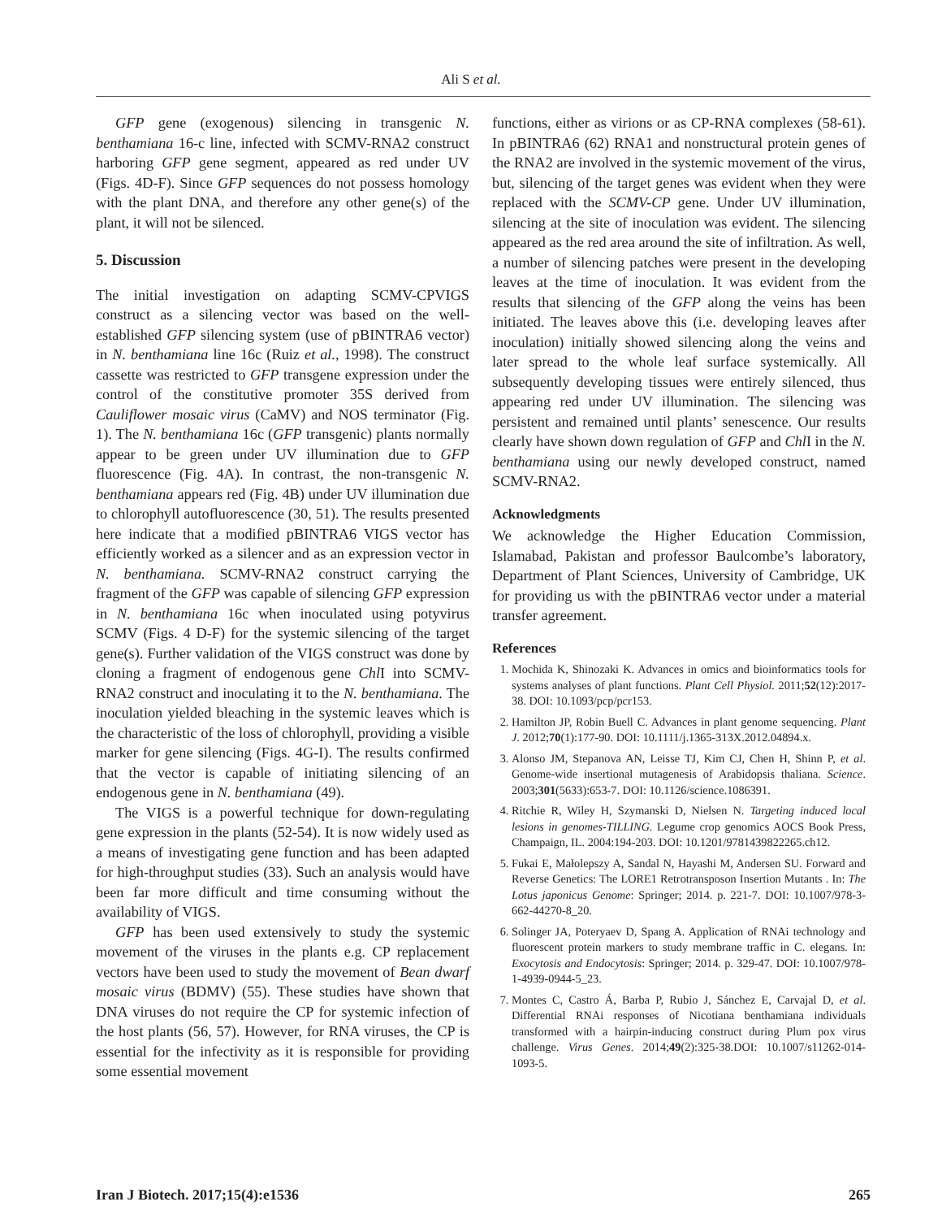Ali S et al.
GFP gene (exogenous) silencing in transgenic N. benthamiana 16-c line, infected with SCMV-RNA2 construct harboring GFP gene segment, appeared as red under UV (Figs. 4D-F). Since GFP sequences do not possess homology with the plant DNA, and therefore any other gene(s) of the plant, it will not be silenced.
5. Discussion
The initial investigation on adapting SCMV-CPVIGS construct as a silencing vector was based on the well-established GFP silencing system (use of pBINTRA6 vector) in N. benthamiana line 16c (Ruiz et al., 1998). The construct cassette was restricted to GFP transgene expression under the control of the constitutive promoter 35S derived from Cauliflower mosaic virus (CaMV) and NOS terminator (Fig. 1). The N. benthamiana 16c (GFP transgenic) plants normally appear to be green under UV illumination due to GFP fluorescence (Fig. 4A). In contrast, the non-transgenic N. benthamiana appears red (Fig. 4B) under UV illumination due to chlorophyll autofluorescence (30, 51). The results presented here indicate that a modified pBINTRA6 VIGS vector has efficiently worked as a silencer and as an expression vector in N. benthamiana. SCMV-RNA2 construct carrying the fragment of the GFP was capable of silencing GFP expression in N. benthamiana 16c when inoculated using potyvirus SCMV (Figs. 4 D-F) for the systemic silencing of the target gene(s). Further validation of the VIGS construct was done by cloning a fragment of endogenous gene Chl I into SCMV-RNA2 construct and inoculating it to the N. benthamiana. The inoculation yielded bleaching in the systemic leaves which is the characteristic of the loss of chlorophyll, providing a visible marker for gene silencing (Figs. 4G-I). The results confirmed that the vector is capable of initiating silencing of an endogenous gene in N. benthamiana (49).
The VIGS is a powerful technique for down-regulating gene expression in the plants (52-54). It is now widely used as a means of investigating gene function and has been adapted for high-throughput studies (33). Such an analysis would have been far more difficult and time consuming without the availability of VIGS.
GFP has been used extensively to study the systemic movement of the viruses in the plants e.g. CP replacement vectors have been used to study the movement of Bean dwarf mosaic virus (BDMV) (55). These studies have shown that DNA viruses do not require the CP for systemic infection of the host plants (56, 57). However, for RNA viruses, the CP is essential for the infectivity as it is responsible for providing some essential movement
functions, either as virions or as CP-RNA complexes (58-61). In pBINTRA6 (62) RNA1 and nonstructural protein genes of the RNA2 are involved in the systemic movement of the virus, but, silencing of the target genes was evident when they were replaced with the SCMV-CP gene. Under UV illumination, silencing at the site of inoculation was evident. The silencing appeared as the red area around the site of infiltration. As well, a number of silencing patches were present in the developing leaves at the time of inoculation. It was evident from the results that silencing of the GFP along the veins has been initiated. The leaves above this (i.e. developing leaves after inoculation) initially showed silencing along the veins and later spread to the whole leaf surface systemically. All subsequently developing tissues were entirely silenced, thus appearing red under UV illumination. The silencing was persistent and remained until plants’ senescence. Our results clearly have shown down regulation of GFP and Chl I in the N. benthamiana using our newly developed construct, named SCMV-RNA2.
Acknowledgments
We acknowledge the Higher Education Commission, Islamabad, Pakistan and professor Baulcombe’s laboratory, Department of Plant Sciences, University of Cambridge, UK for providing us with the pBINTRA6 vector under a material transfer agreement.
References
1. Mochida K, Shinozaki K. Advances in omics and bioinformatics tools for systems analyses of plant functions. Plant Cell Physiol. 2011;52(12):2017-38. DOI: 10.1093/pcp/pcr153.
2. Hamilton JP, Robin Buell C. Advances in plant genome sequencing. Plant J. 2012;70(1):177-90. DOI: 10.1111/j.1365-313X.2012.04894.x.
3. Alonso JM, Stepanova AN, Leisse TJ, Kim CJ, Chen H, Shinn P, et al. Genome-wide insertional mutagenesis of Arabidopsis thaliana. Science. 2003;301(5633):653-7. DOI: 10.1126/science.1086391.
4. Ritchie R, Wiley H, Szymanski D, Nielsen N. Targeting induced local lesions in genomes-TILLING. Legume crop genomics AOCS Book Press, Champaign, IL. 2004:194-203. DOI: 10.1201/9781439822265.ch12.
5. Fukai E, Małolepszy A, Sandal N, Hayashi M, Andersen SU. Forward and Reverse Genetics: The LORE1 Retrotransposon Insertion Mutants . In: The Lotus japonicus Genome: Springer; 2014. p. 221-7. DOI: 10.1007/978-3-662-44270-8_20.
6. Solinger JA, Poteryaev D, Spang A. Application of RNAi technology and fluorescent protein markers to study membrane traffic in C. elegans. In: Exocytosis and Endocytosis: Springer; 2014. p. 329-47. DOI: 10.1007/978-1-4939-0944-5_23.
7. Montes C, Castro Á, Barba P, Rubio J, Sánchez E, Carvajal D, et al. Differential RNAi responses of Nicotiana benthamiana individuals transformed with a hairpin-inducing construct during Plum pox virus challenge. Virus Genes. 2014;49(2):325-38.DOI: 10.1007/s11262-014-1093-5.
Iran J Biotech. 2017;15(4):e1536 265